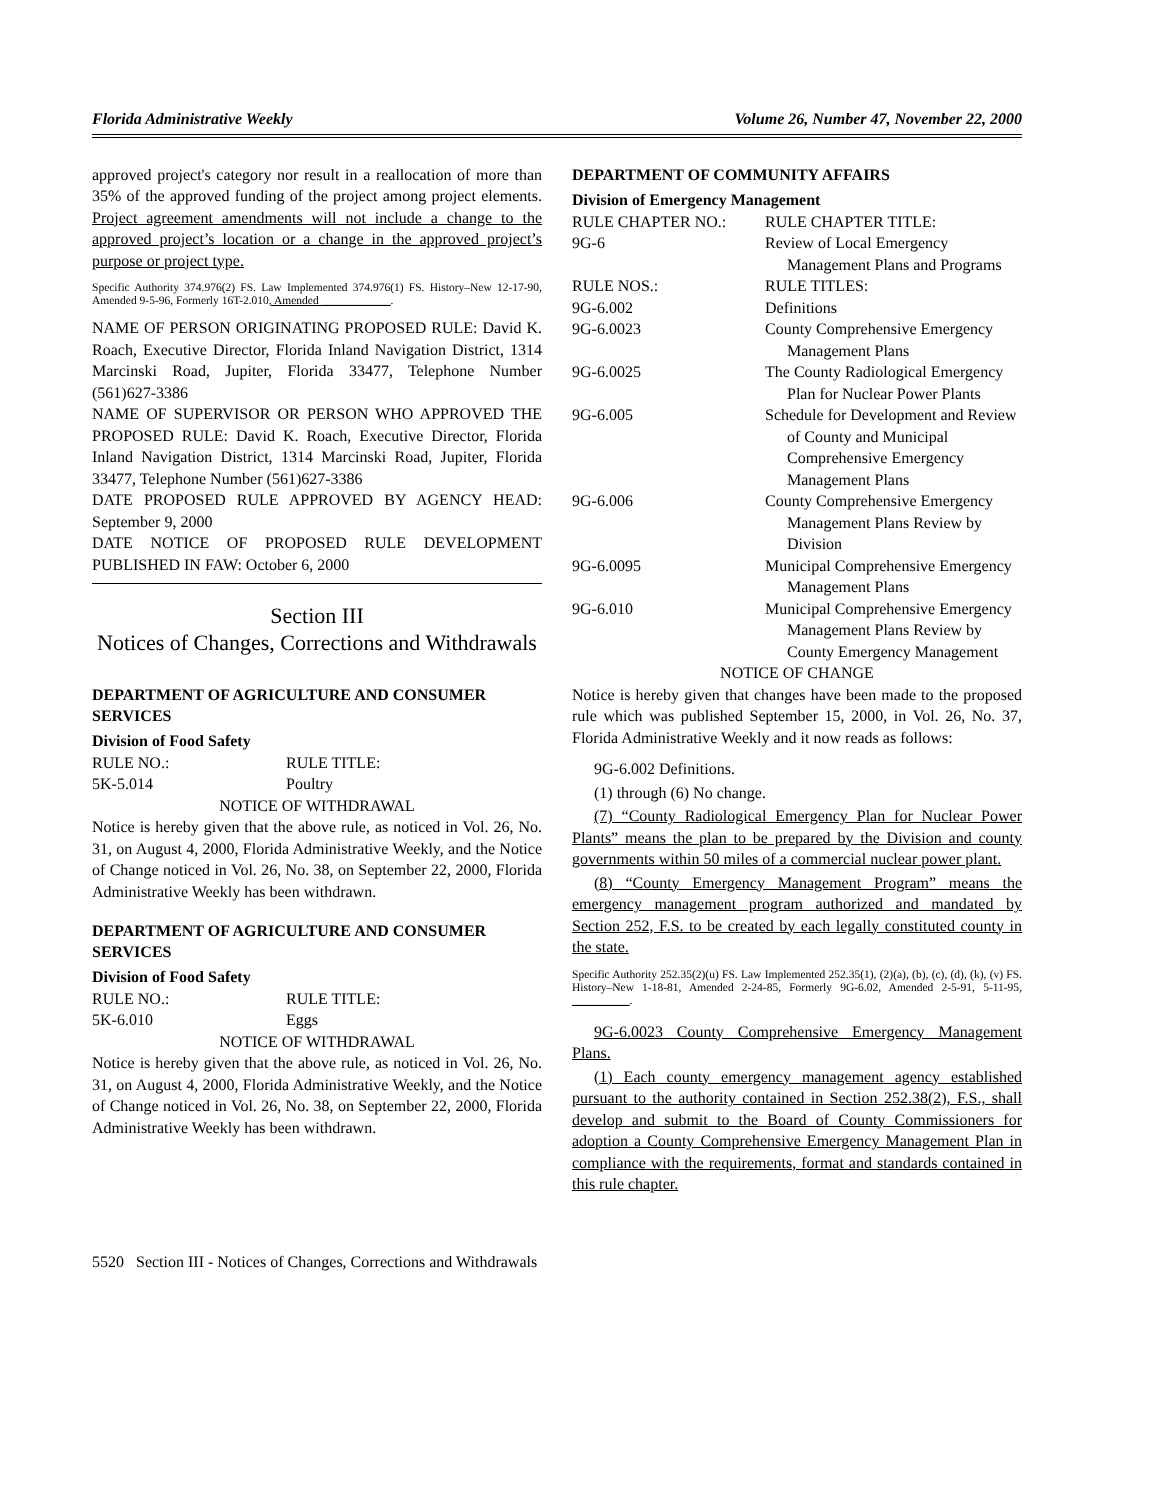Florida Administrative Weekly Volume 26, Number 47, November 22, 2000
approved project's category nor result in a reallocation of more than 35% of the approved funding of the project among project elements. Project agreement amendments will not include a change to the approved project’s location or a change in the approved project’s purpose or project type.
Specific Authority 374.976(2) FS. Law Implemented 374.976(1) FS. History–New 12-17-90, Amended 9-5-96, Formerly 16T-2.010, Amended ____________.
NAME OF PERSON ORIGINATING PROPOSED RULE: David K. Roach, Executive Director, Florida Inland Navigation District, 1314 Marcinski Road, Jupiter, Florida 33477, Telephone Number (561)627-3386
NAME OF SUPERVISOR OR PERSON WHO APPROVED THE PROPOSED RULE: David K. Roach, Executive Director, Florida Inland Navigation District, 1314 Marcinski Road, Jupiter, Florida 33477, Telephone Number (561)627-3386
DATE PROPOSED RULE APPROVED BY AGENCY HEAD: September 9, 2000
DATE NOTICE OF PROPOSED RULE DEVELOPMENT PUBLISHED IN FAW: October 6, 2000
Section III
Notices of Changes, Corrections and Withdrawals
DEPARTMENT OF AGRICULTURE AND CONSUMER SERVICES
Division of Food Safety
RULE NO.: RULE TITLE:
5K-5.014 Poultry
NOTICE OF WITHDRAWAL
Notice is hereby given that the above rule, as noticed in Vol. 26, No. 31, on August 4, 2000, Florida Administrative Weekly, and the Notice of Change noticed in Vol. 26, No. 38, on September 22, 2000, Florida Administrative Weekly has been withdrawn.
DEPARTMENT OF AGRICULTURE AND CONSUMER SERVICES
Division of Food Safety
RULE NO.: RULE TITLE:
5K-6.010 Eggs
NOTICE OF WITHDRAWAL
Notice is hereby given that the above rule, as noticed in Vol. 26, No. 31, on August 4, 2000, Florida Administrative Weekly, and the Notice of Change noticed in Vol. 26, No. 38, on September 22, 2000, Florida Administrative Weekly has been withdrawn.
DEPARTMENT OF COMMUNITY AFFAIRS
Division of Emergency Management
RULE CHAPTER NO.: RULE CHAPTER TITLE:
9G-6 Review of Local Emergency Management Plans and Programs
RULE NOS.: RULE TITLES:
9G-6.002 Definitions
9G-6.0023 County Comprehensive Emergency Management Plans
9G-6.0025 The County Radiological Emergency Plan for Nuclear Power Plants
9G-6.005 Schedule for Development and Review of County and Municipal Comprehensive Emergency Management Plans
9G-6.006 County Comprehensive Emergency Management Plans Review by Division
9G-6.0095 Municipal Comprehensive Emergency Management Plans
9G-6.010 Municipal Comprehensive Emergency Management Plans Review by County Emergency Management
NOTICE OF CHANGE
Notice is hereby given that changes have been made to the proposed rule which was published September 15, 2000, in Vol. 26, No. 37, Florida Administrative Weekly and it now reads as follows:
9G-6.002 Definitions.
(1) through (6) No change.
(7) “County Radiological Emergency Plan for Nuclear Power Plants” means the plan to be prepared by the Division and county governments within 50 miles of a commercial nuclear power plant.
(8) “County Emergency Management Program” means the emergency management program authorized and mandated by Section 252, F.S. to be created by each legally constituted county in the state.
Specific Authority 252.35(2)(u) FS. Law Implemented 252.35(1), (2)(a), (b), (c), (d), (k), (v) FS. History–New 1-18-81, Amended 2-24-85, Formerly 9G-6.02, Amended 2-5-91, 5-11-95, __________.
9G-6.0023 County Comprehensive Emergency Management Plans.
(1) Each county emergency management agency established pursuant to the authority contained in Section 252.38(2), F.S., shall develop and submit to the Board of County Commissioners for adoption a County Comprehensive Emergency Management Plan in compliance with the requirements, format and standards contained in this rule chapter.
5520 Section III - Notices of Changes, Corrections and Withdrawals